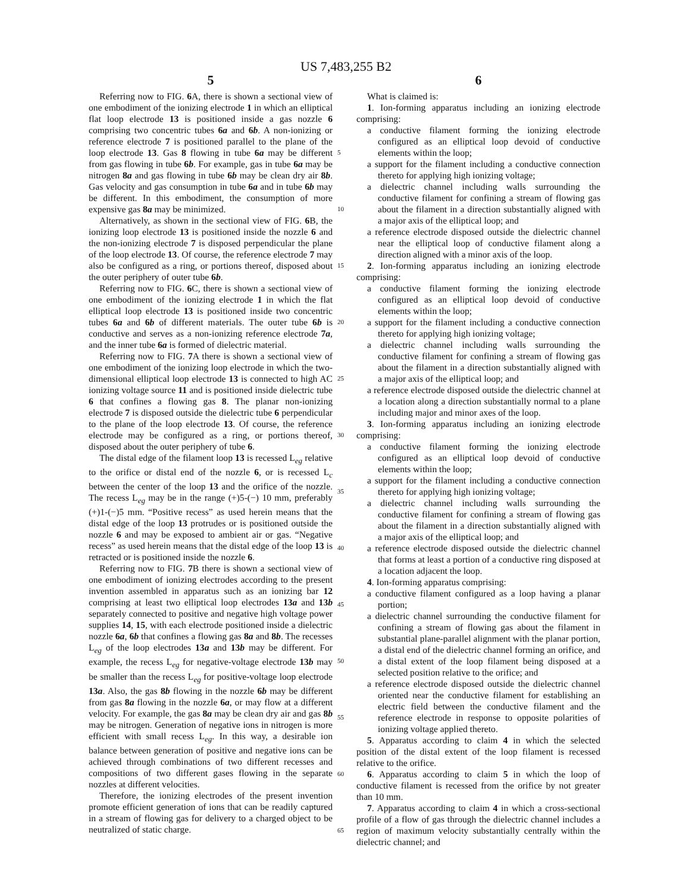US 7,483,255 B2
5
Referring now to FIG. 6 A, there is shown a sectional view of one embodiment of the ionizing electrode 1 in which an elliptical flat loop electrode 13 is positioned inside a gas nozzle 6 comprising two concentric tubes 6a and 6b. A non-ionizing or reference electrode 7 is positioned parallel to the plane of the loop electrode 13. Gas 8 flowing in tube 6a may be different from gas flowing in tube 6b. For example, gas in tube 6a may be nitrogen 8a and gas flowing in tube 6b may be clean dry air 8b. Gas velocity and gas consumption in tube 6a and in tube 6b may be different. In this embodiment, the consumption of more expensive gas 8a may be minimized.
Alternatively, as shown in the sectional view of FIG. 6 B, the ionizing loop electrode 13 is positioned inside the nozzle 6 and the non-ionizing electrode 7 is disposed perpendicular the plane of the loop electrode 13. Of course, the reference electrode 7 may also be configured as a ring, or portions thereof, disposed about the outer periphery of outer tube 6b.
Referring now to FIG. 6 C, there is shown a sectional view of one embodiment of the ionizing electrode 1 in which the flat elliptical loop electrode 13 is positioned inside two concentric tubes 6a and 6b of different materials. The outer tube 6b is conductive and serves as a non-ionizing reference electrode 7a, and the inner tube 6a is formed of dielectric material.
Referring now to FIG. 7 A there is shown a sectional view of one embodiment of the ionizing loop electrode in which the two-dimensional elliptical loop electrode 13 is connected to high AC ionizing voltage source 11 and is positioned inside dielectric tube 6 that confines a flowing gas 8. The planar non-ionizing electrode 7 is disposed outside the dielectric tube 6 perpendicular to the plane of the loop electrode 13. Of course, the reference electrode may be configured as a ring, or portions thereof, disposed about the outer periphery of tube 6.
The distal edge of the filament loop 13 is recessed L<sub>eg</sub> relative to the orifice or distal end of the nozzle 6, or is recessed L<sub>c</sub> between the center of the loop 13 and the orifice of the nozzle. The recess L<sub>eg</sub> may be in the range (+)5-(−) 10 mm, preferably (+)1-(−)5 mm. “Positive recess” as used herein means that the distal edge of the loop 13 protrudes or is positioned outside the nozzle 6 and may be exposed to ambient air or gas. “Negative recess” as used herein means that the distal edge of the loop 13 is retracted or is positioned inside the nozzle 6.
Referring now to FIG. 7 B there is shown a sectional view of one embodiment of ionizing electrodes according to the present invention assembled in apparatus such as an ionizing bar 12 comprising at least two elliptical loop electrodes 13a and 13b separately connected to positive and negative high voltage power supplies 14, 15, with each electrode positioned inside a dielectric nozzle 6a, 6b that confines a flowing gas 8a and 8b. The recesses L<sub>eg</sub> of the loop electrodes 13a and 13b may be different. For example, the recess L<sub>eg</sub> for negative-voltage electrode 13b may be smaller than the recess L<sub>eg</sub> for positive-voltage loop electrode 13a. Also, the gas 8b flowing in the nozzle 6b may be different from gas 8a flowing in the nozzle 6a, or may flow at a different velocity. For example, the gas 8a may be clean dry air and gas 8b may be nitrogen. Generation of negative ions in nitrogen is more efficient with small recess L<sub>eg</sub>. In this way, a desirable ion balance between generation of positive and negative ions can be achieved through combinations of two different recesses and compositions of two different gases flowing in the separate nozzles at different velocities.
Therefore, the ionizing electrodes of the present invention promote efficient generation of ions that can be readily captured in a stream of flowing gas for delivery to a charged object to be neutralized of static charge.
5
10
15
20
25
30
35
40
45
50
55
60
65
6
What is claimed is:
1. Ion-forming apparatus including an ionizing electrode comprising:
a conductive filament forming the ionizing electrode configured as an elliptical loop devoid of conductive elements within the loop;
a support for the filament including a conductive connection thereto for applying high ionizing voltage;
a dielectric channel including walls surrounding the conductive filament for confining a stream of flowing gas about the filament in a direction substantially aligned with a major axis of the elliptical loop; and
a reference electrode disposed outside the dielectric channel near the elliptical loop of conductive filament along a direction aligned with a minor axis of the loop.
2. Ion-forming apparatus including an ionizing electrode comprising:
a conductive filament forming the ionizing electrode configured as an elliptical loop devoid of conductive elements within the loop;
a support for the filament including a conductive connection thereto for applying high ionizing voltage;
a dielectric channel including walls surrounding the conductive filament for confining a stream of flowing gas about the filament in a direction substantially aligned with a major axis of the elliptical loop; and
a reference electrode disposed outside the dielectric channel at a location along a direction substantially normal to a plane including major and minor axes of the loop.
3. Ion-forming apparatus including an ionizing electrode comprising:
a conductive filament forming the ionizing electrode configured as an elliptical loop devoid of conductive elements within the loop;
a support for the filament including a conductive connection thereto for applying high ionizing voltage;
a dielectric channel including walls surrounding the conductive filament for confining a stream of flowing gas about the filament in a direction substantially aligned with a major axis of the elliptical loop; and
a reference electrode disposed outside the dielectric channel that forms at least a portion of a conductive ring disposed at a location adjacent the loop.
4. Ion-forming apparatus comprising:
a conductive filament configured as a loop having a planar portion;
a dielectric channel surrounding the conductive filament for confining a stream of flowing gas about the filament in substantial plane-parallel alignment with the planar portion, a distal end of the dielectric channel forming an orifice, and a distal extent of the loop filament being disposed at a selected position relative to the orifice; and
a reference electrode disposed outside the dielectric channel oriented near the conductive filament for establishing an electric field between the conductive filament and the reference electrode in response to opposite polarities of ionizing voltage applied thereto.
5. Apparatus according to claim 4 in which the selected position of the distal extent of the loop filament is recessed relative to the orifice.
6. Apparatus according to claim 5 in which the loop of conductive filament is recessed from the orifice by not greater than 10 mm.
7. Apparatus according to claim 4 in which a cross-sectional profile of a flow of gas through the dielectric channel includes a region of maximum velocity substantially centrally within the dielectric channel; and